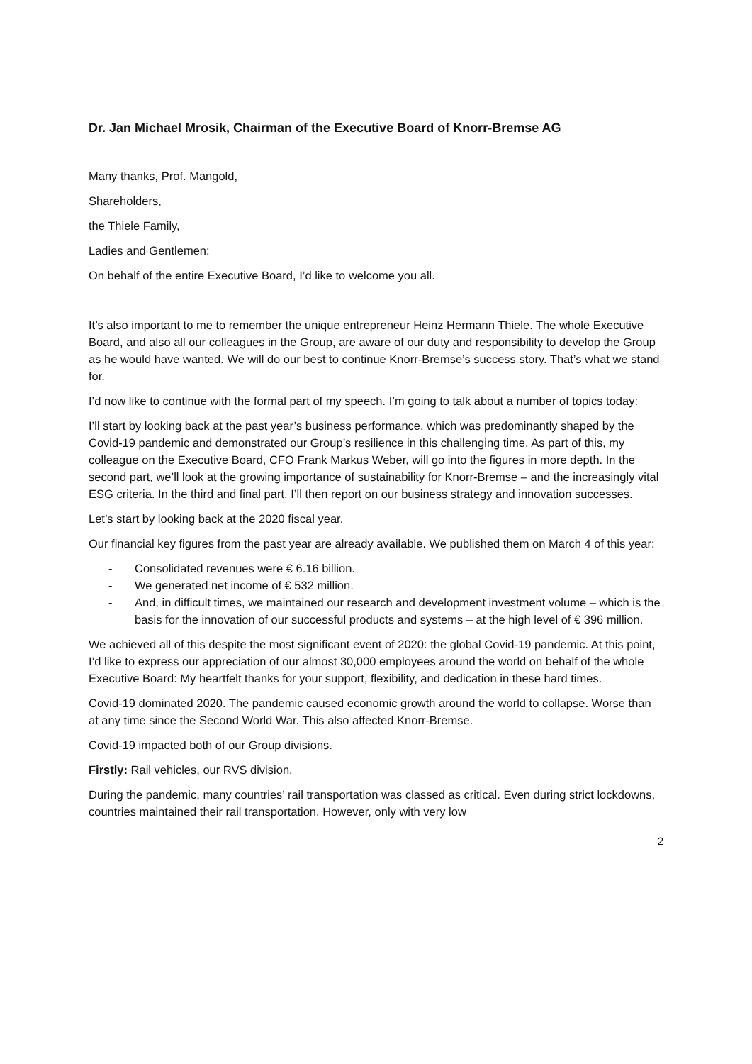Dr. Jan Michael Mrosik, Chairman of the Executive Board of Knorr-Bremse AG
Many thanks, Prof. Mangold,
Shareholders,
the Thiele Family,
Ladies and Gentlemen:
On behalf of the entire Executive Board, I’d like to welcome you all.
It’s also important to me to remember the unique entrepreneur Heinz Hermann Thiele. The whole Executive Board, and also all our colleagues in the Group, are aware of our duty and responsibility to develop the Group as he would have wanted. We will do our best to continue Knorr-Bremse’s success story. That’s what we stand for.
I’d now like to continue with the formal part of my speech. I’m going to talk about a number of topics today:
I’ll start by looking back at the past year’s business performance, which was predominantly shaped by the Covid-19 pandemic and demonstrated our Group’s resilience in this challenging time. As part of this, my colleague on the Executive Board, CFO Frank Markus Weber, will go into the figures in more depth. In the second part, we’ll look at the growing importance of sustainability for Knorr-Bremse – and the increasingly vital ESG criteria. In the third and final part, I’ll then report on our business strategy and innovation successes.
Let’s start by looking back at the 2020 fiscal year.
Our financial key figures from the past year are already available. We published them on March 4 of this year:
- Consolidated revenues were € 6.16 billion.
- We generated net income of € 532 million.
- And, in difficult times, we maintained our research and development investment volume – which is the basis for the innovation of our successful products and systems – at the high level of € 396 million.
We achieved all of this despite the most significant event of 2020: the global Covid-19 pandemic. At this point, I’d like to express our appreciation of our almost 30,000 employees around the world on behalf of the whole Executive Board: My heartfelt thanks for your support, flexibility, and dedication in these hard times.
Covid-19 dominated 2020. The pandemic caused economic growth around the world to collapse. Worse than at any time since the Second World War. This also affected Knorr-Bremse.
Covid-19 impacted both of our Group divisions.
Firstly: Rail vehicles, our RVS division.
During the pandemic, many countries’ rail transportation was classed as critical. Even during strict lockdowns, countries maintained their rail transportation. However, only with very low
2